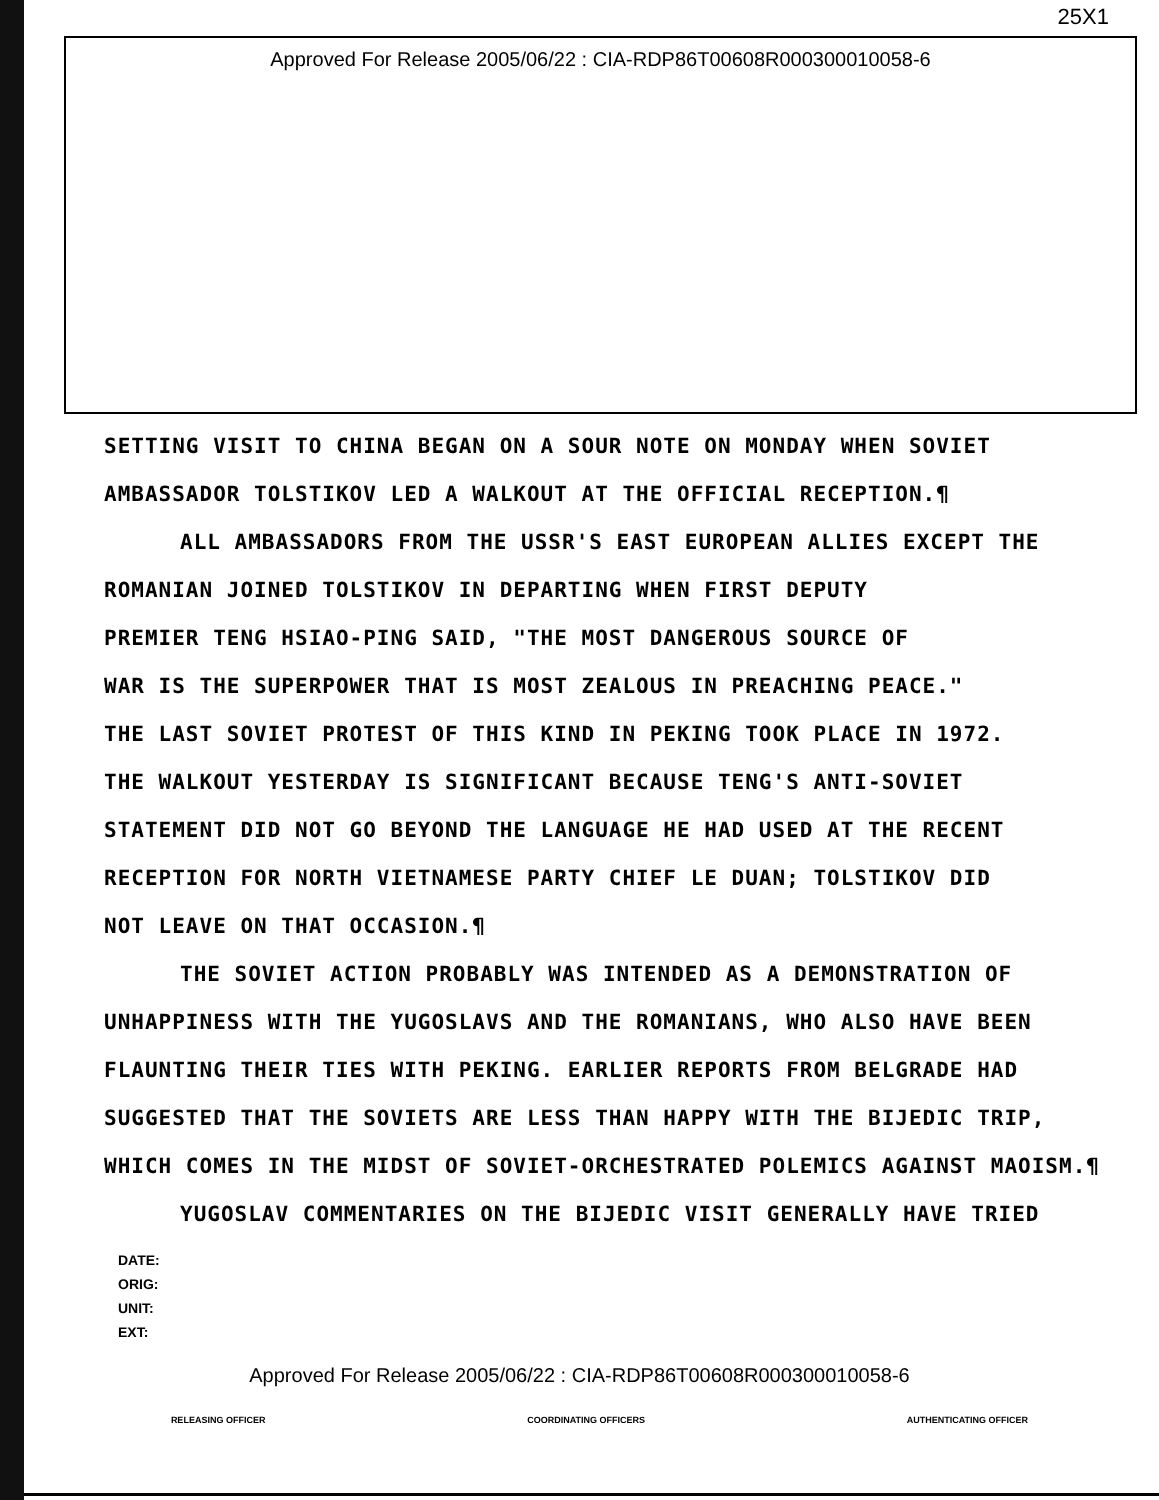25X1
Approved For Release 2005/06/22 : CIA-RDP86T00608R000300010058-6
SETTING VISIT TO CHINA BEGAN ON A SOUR NOTE ON MONDAY WHEN SOVIET AMBASSADOR TOLSTIKOV LED A WALKOUT AT THE OFFICIAL RECEPTION.¶
ALL AMBASSADORS FROM THE USSR'S EAST EUROPEAN ALLIES EXCEPT THE
ROMANIAN JOINED TOLSTIKOV IN DEPARTING WHEN FIRST DEPUTY
PREMIER TENG HSIAO-PING SAID, "THE MOST DANGEROUS SOURCE OF
WAR IS THE SUPERPOWER THAT IS MOST ZEALOUS IN PREACHING PEACE."
THE LAST SOVIET PROTEST OF THIS KIND IN PEKING TOOK PLACE IN 1972.
THE WALKOUT YESTERDAY IS SIGNIFICANT BECAUSE TENG'S ANTI-SOVIET
STATEMENT DID NOT GO BEYOND THE LANGUAGE HE HAD USED AT THE RECENT
RECEPTION FOR NORTH VIETNAMESE PARTY CHIEF LE DUAN; TOLSTIKOV DID
NOT LEAVE ON THAT OCCASION.¶
THE SOVIET ACTION PROBABLY WAS INTENDED AS A DEMONSTRATION OF
UNHAPPINESS WITH THE YUGOSLAVS AND THE ROMANIANS, WHO ALSO HAVE BEEN FLAUNTING THEIR TIES WITH PEKING. EARLIER REPORTS FROM BELGRADE HAD SUGGESTED THAT THE SOVIETS ARE LESS THAN HAPPY WITH THE BIJEDIC TRIP, WHICH COMES IN THE MIDST OF SOVIET-ORCHESTRATED POLEMICS AGAINST MAOISM.¶
YUGOSLAV COMMENTARIES ON THE BIJEDIC VISIT GENERALLY HAVE TRIED
DATE:
ORIG:
UNIT:
EXT:
Approved For Release 2005/06/22 : CIA-RDP86T00608R000300010058-6
RELEASING OFFICER COORDINATING OFFICERS AUTHENTICATING OFFICER